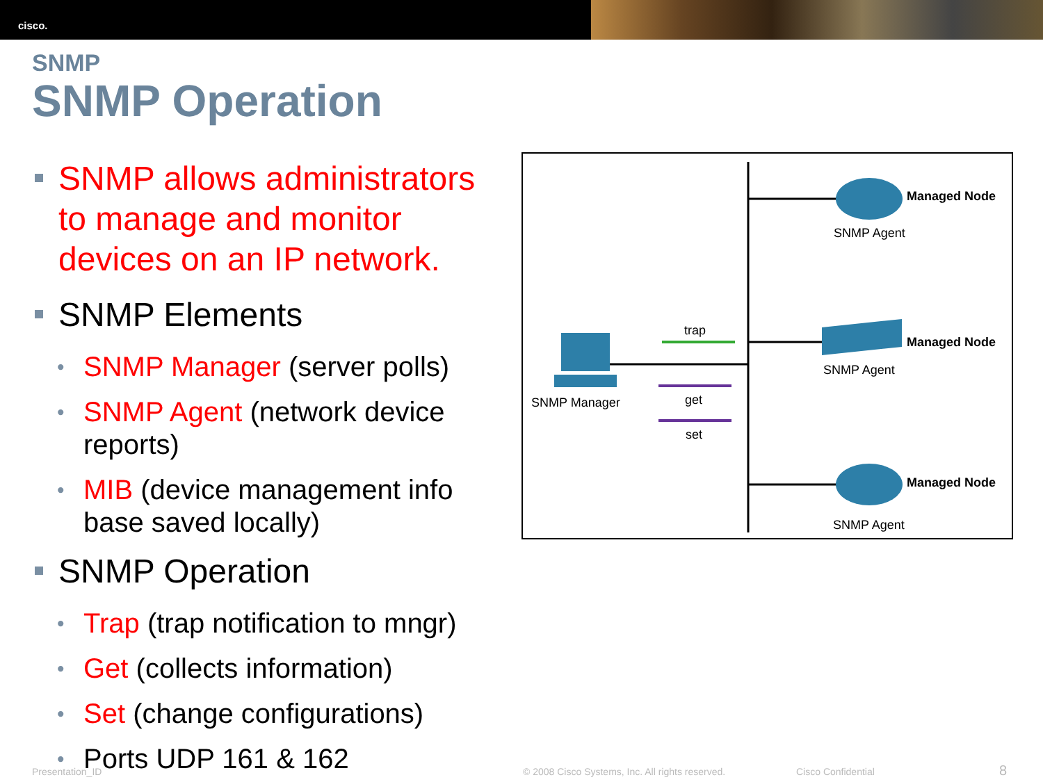cisco.
SNMP
SNMP Operation
SNMP allows administrators to manage and monitor devices on an IP network.
SNMP Elements
• SNMP Manager (server polls)
• SNMP Agent (network device reports)
• MIB (device management info base saved locally)
SNMP Operation
• Trap (trap notification to mngr)
• Get (collects information)
• Set (change configurations)
• Ports UDP 161 & 162
Managed Node
SNMP Agent
Managed Node
SNMP Agent
Managed Node
SNMP Agent
SNMP Manager
trap
get
set
Presentation_ID
© 2008 Cisco Systems, Inc. All rights reserved.
Cisco Confidential 8